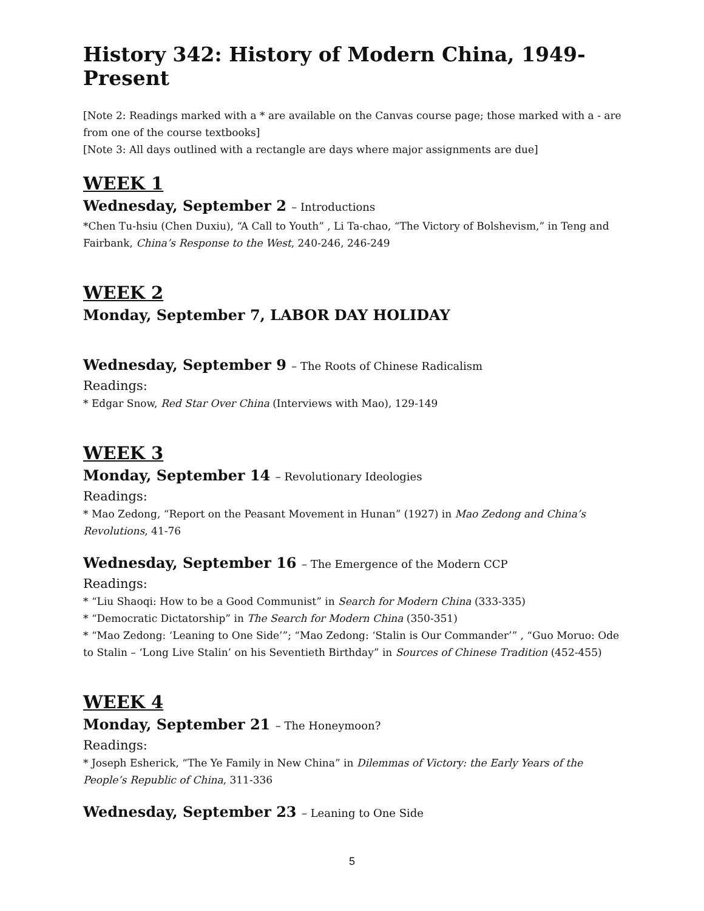History 342: History of Modern China, 1949-Present
[Note 2: Readings marked with a * are available on the Canvas course page; those marked with a - are from one of the course textbooks]
[Note 3: All days outlined with a rectangle are days where major assignments are due]
WEEK 1
Wednesday, September 2 – Introductions
*Chen Tu-hsiu (Chen Duxiu), “A Call to Youth” , Li Ta-chao, “The Victory of Bolshevism,” in Teng and Fairbank, China’s Response to the West, 240-246, 246-249
WEEK 2
Monday, September 7, LABOR DAY HOLIDAY
Wednesday, September 9 – The Roots of Chinese Radicalism
Readings:
* Edgar Snow, Red Star Over China (Interviews with Mao), 129-149
WEEK 3
Monday, September 14 – Revolutionary Ideologies
Readings:
* Mao Zedong, “Report on the Peasant Movement in Hunan” (1927) in Mao Zedong and China’s Revolutions, 41-76
Wednesday, September 16 – The Emergence of the Modern CCP
Readings:
* “Liu Shaoqi: How to be a Good Communist” in Search for Modern China (333-335)
* “Democratic Dictatorship” in The Search for Modern China (350-351)
* “Mao Zedong: ‘Leaning to One Side’”; “Mao Zedong: ‘Stalin is Our Commander’” , “Guo Moruo: Ode to Stalin – ‘Long Live Stalin’ on his Seventieth Birthday” in Sources of Chinese Tradition (452-455)
WEEK 4
Monday, September 21 – The Honeymoon?
Readings:
* Joseph Esherick, “The Ye Family in New China” in Dilemmas of Victory: the Early Years of the People’s Republic of China, 311-336
Wednesday, September 23 – Leaning to One Side
5